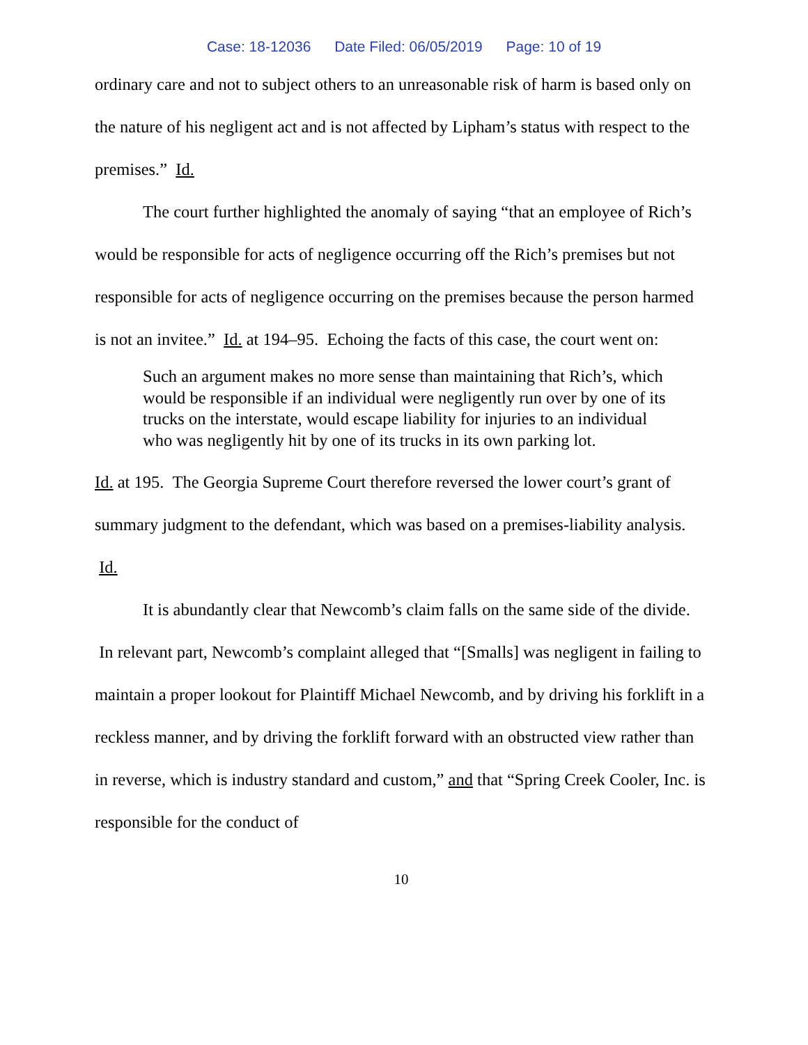Case: 18-12036 Date Filed: 06/05/2019 Page: 10 of 19
ordinary care and not to subject others to an unreasonable risk of harm is based only on the nature of his negligent act and is not affected by Lipham’s status with respect to the premises.” Id.
The court further highlighted the anomaly of saying “that an employee of Rich’s would be responsible for acts of negligence occurring off the Rich’s premises but not responsible for acts of negligence occurring on the premises because the person harmed is not an invitee.” Id. at 194–95. Echoing the facts of this case, the court went on:
Such an argument makes no more sense than maintaining that Rich’s, which would be responsible if an individual were negligently run over by one of its trucks on the interstate, would escape liability for injuries to an individual who was negligently hit by one of its trucks in its own parking lot.
Id. at 195. The Georgia Supreme Court therefore reversed the lower court’s grant of summary judgment to the defendant, which was based on a premises-liability analysis. Id.
It is abundantly clear that Newcomb’s claim falls on the same side of the divide. In relevant part, Newcomb’s complaint alleged that “[Smalls] was negligent in failing to maintain a proper lookout for Plaintiff Michael Newcomb, and by driving his forklift in a reckless manner, and by driving the forklift forward with an obstructed view rather than in reverse, which is industry standard and custom,” and that “Spring Creek Cooler, Inc. is responsible for the conduct of
10